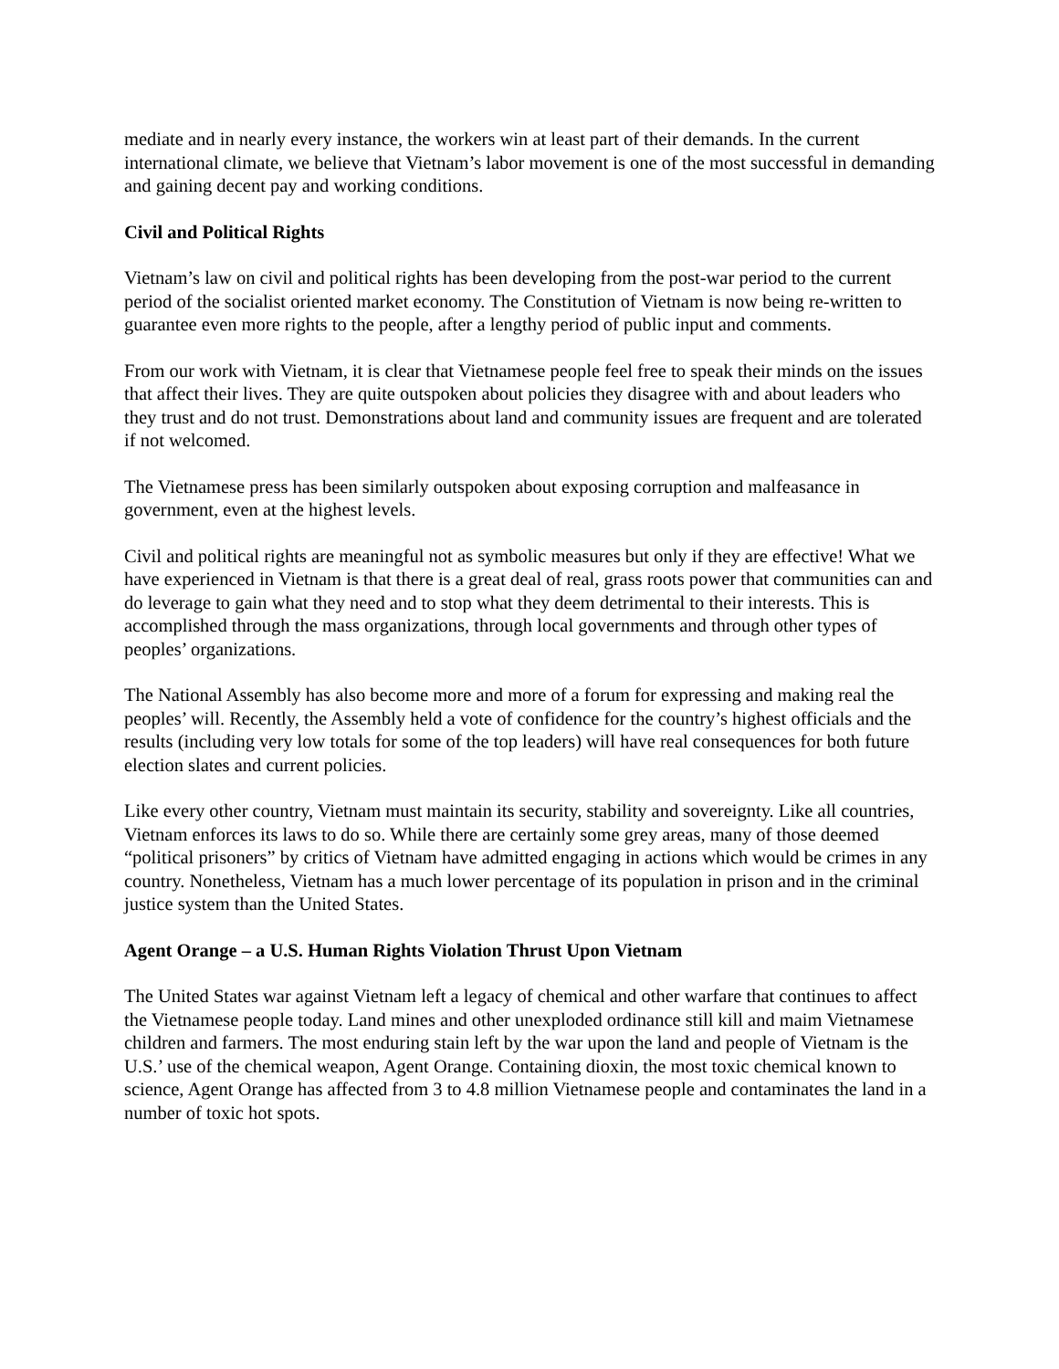mediate and in nearly every instance, the workers win at least part of their demands. In the current international climate, we believe that Vietnam’s labor movement is one of the most successful in demanding and gaining decent pay and working conditions.
Civil and Political Rights
Vietnam’s law on civil and political rights has been developing from the post-war period to the current period of the socialist oriented market economy. The Constitution of Vietnam is now being re-written to guarantee even more rights to the people, after a lengthy period of public input and comments.
From our work with Vietnam, it is clear that Vietnamese people feel free to speak their minds on the issues that affect their lives. They are quite outspoken about policies they disagree with and about leaders who they trust and do not trust. Demonstrations about land and community issues are frequent and are tolerated if not welcomed.
The Vietnamese press has been similarly outspoken about exposing corruption and malfeasance in government, even at the highest levels.
Civil and political rights are meaningful not as symbolic measures but only if they are effective! What we have experienced in Vietnam is that there is a great deal of real, grass roots power that communities can and do leverage to gain what they need and to stop what they deem detrimental to their interests. This is accomplished through the mass organizations, through local governments and through other types of peoples’ organizations.
The National Assembly has also become more and more of a forum for expressing and making real the peoples’ will. Recently, the Assembly held a vote of confidence for the country’s highest officials and the results (including very low totals for some of the top leaders) will have real consequences for both future election slates and current policies.
Like every other country, Vietnam must maintain its security, stability and sovereignty. Like all countries, Vietnam enforces its laws to do so. While there are certainly some grey areas, many of those deemed “political prisoners” by critics of Vietnam have admitted engaging in actions which would be crimes in any country. Nonetheless, Vietnam has a much lower percentage of its population in prison and in the criminal justice system than the United States.
Agent Orange – a U.S. Human Rights Violation Thrust Upon Vietnam
The United States war against Vietnam left a legacy of chemical and other warfare that continues to affect the Vietnamese people today. Land mines and other unexploded ordinance still kill and maim Vietnamese children and farmers. The most enduring stain left by the war upon the land and people of Vietnam is the U.S.’ use of the chemical weapon, Agent Orange. Containing dioxin, the most toxic chemical known to science, Agent Orange has affected from 3 to 4.8 million Vietnamese people and contaminates the land in a number of toxic hot spots.